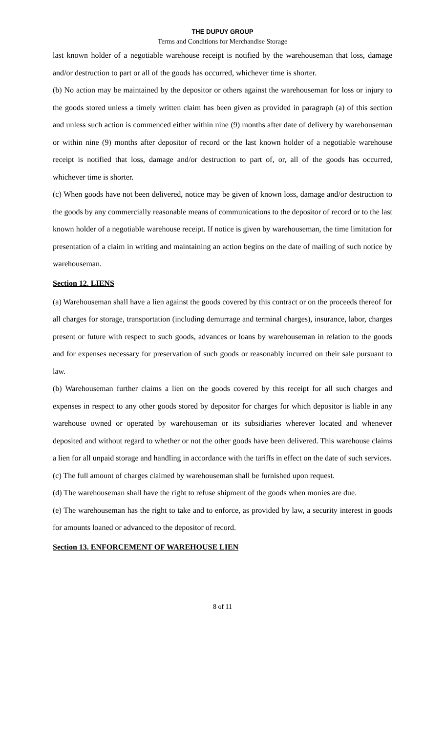THE DUPUY GROUP
Terms and Conditions for Merchandise Storage
last known holder of a negotiable warehouse receipt is notified by the warehouseman that loss, damage and/or destruction to part or all of the goods has occurred, whichever time is shorter.
(b) No action may be maintained by the depositor or others against the warehouseman for loss or injury to the goods stored unless a timely written claim has been given as provided in paragraph (a) of this section and unless such action is commenced either within nine (9) months after date of delivery by warehouseman or within nine (9) months after depositor of record or the last known holder of a negotiable warehouse receipt is notified that loss, damage and/or destruction to part of, or, all of the goods has occurred, whichever time is shorter.
(c) When goods have not been delivered, notice may be given of known loss, damage and/or destruction to the goods by any commercially reasonable means of communications to the depositor of record or to the last known holder of a negotiable warehouse receipt. If notice is given by warehouseman, the time limitation for presentation of a claim in writing and maintaining an action begins on the date of mailing of such notice by warehouseman.
Section 12. LIENS
(a) Warehouseman shall have a lien against the goods covered by this contract or on the proceeds thereof for all charges for storage, transportation (including demurrage and terminal charges), insurance, labor, charges present or future with respect to such goods, advances or loans by warehouseman in relation to the goods and for expenses necessary for preservation of such goods or reasonably incurred on their sale pursuant to law.
(b) Warehouseman further claims a lien on the goods covered by this receipt for all such charges and expenses in respect to any other goods stored by depositor for charges for which depositor is liable in any warehouse owned or operated by warehouseman or its subsidiaries wherever located and whenever deposited and without regard to whether or not the other goods have been delivered. This warehouse claims a lien for all unpaid storage and handling in accordance with the tariffs in effect on the date of such services.
(c) The full amount of charges claimed by warehouseman shall be furnished upon request.
(d) The warehouseman shall have the right to refuse shipment of the goods when monies are due.
(e) The warehouseman has the right to take and to enforce, as provided by law, a security interest in goods for amounts loaned or advanced to the depositor of record.
Section 13. ENFORCEMENT OF WAREHOUSE LIEN
8 of 11